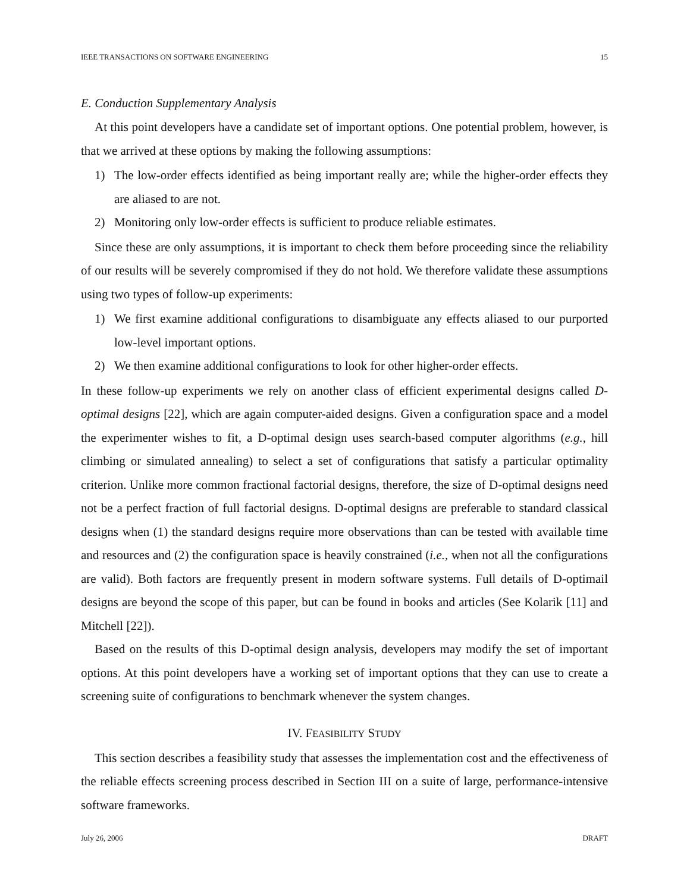IEEE TRANSACTIONS ON SOFTWARE ENGINEERING 15
E. Conduction Supplementary Analysis
At this point developers have a candidate set of important options. One potential problem, however, is that we arrived at these options by making the following assumptions:
1) The low-order effects identified as being important really are; while the higher-order effects they are aliased to are not.
2) Monitoring only low-order effects is sufficient to produce reliable estimates.
Since these are only assumptions, it is important to check them before proceeding since the reliability of our results will be severely compromised if they do not hold. We therefore validate these assumptions using two types of follow-up experiments:
1) We first examine additional configurations to disambiguate any effects aliased to our purported low-level important options.
2) We then examine additional configurations to look for other higher-order effects.
In these follow-up experiments we rely on another class of efficient experimental designs called D-optimal designs [22], which are again computer-aided designs. Given a configuration space and a model the experimenter wishes to fit, a D-optimal design uses search-based computer algorithms (e.g., hill climbing or simulated annealing) to select a set of configurations that satisfy a particular optimality criterion. Unlike more common fractional factorial designs, therefore, the size of D-optimal designs need not be a perfect fraction of full factorial designs. D-optimal designs are preferable to standard classical designs when (1) the standard designs require more observations than can be tested with available time and resources and (2) the configuration space is heavily constrained (i.e., when not all the configurations are valid). Both factors are frequently present in modern software systems. Full details of D-optimail designs are beyond the scope of this paper, but can be found in books and articles (See Kolarik [11] and Mitchell [22]).
Based on the results of this D-optimal design analysis, developers may modify the set of important options. At this point developers have a working set of important options that they can use to create a screening suite of configurations to benchmark whenever the system changes.
IV. FEASIBILITY STUDY
This section describes a feasibility study that assesses the implementation cost and the effectiveness of the reliable effects screening process described in Section III on a suite of large, performance-intensive software frameworks.
July 26, 2006 DRAFT